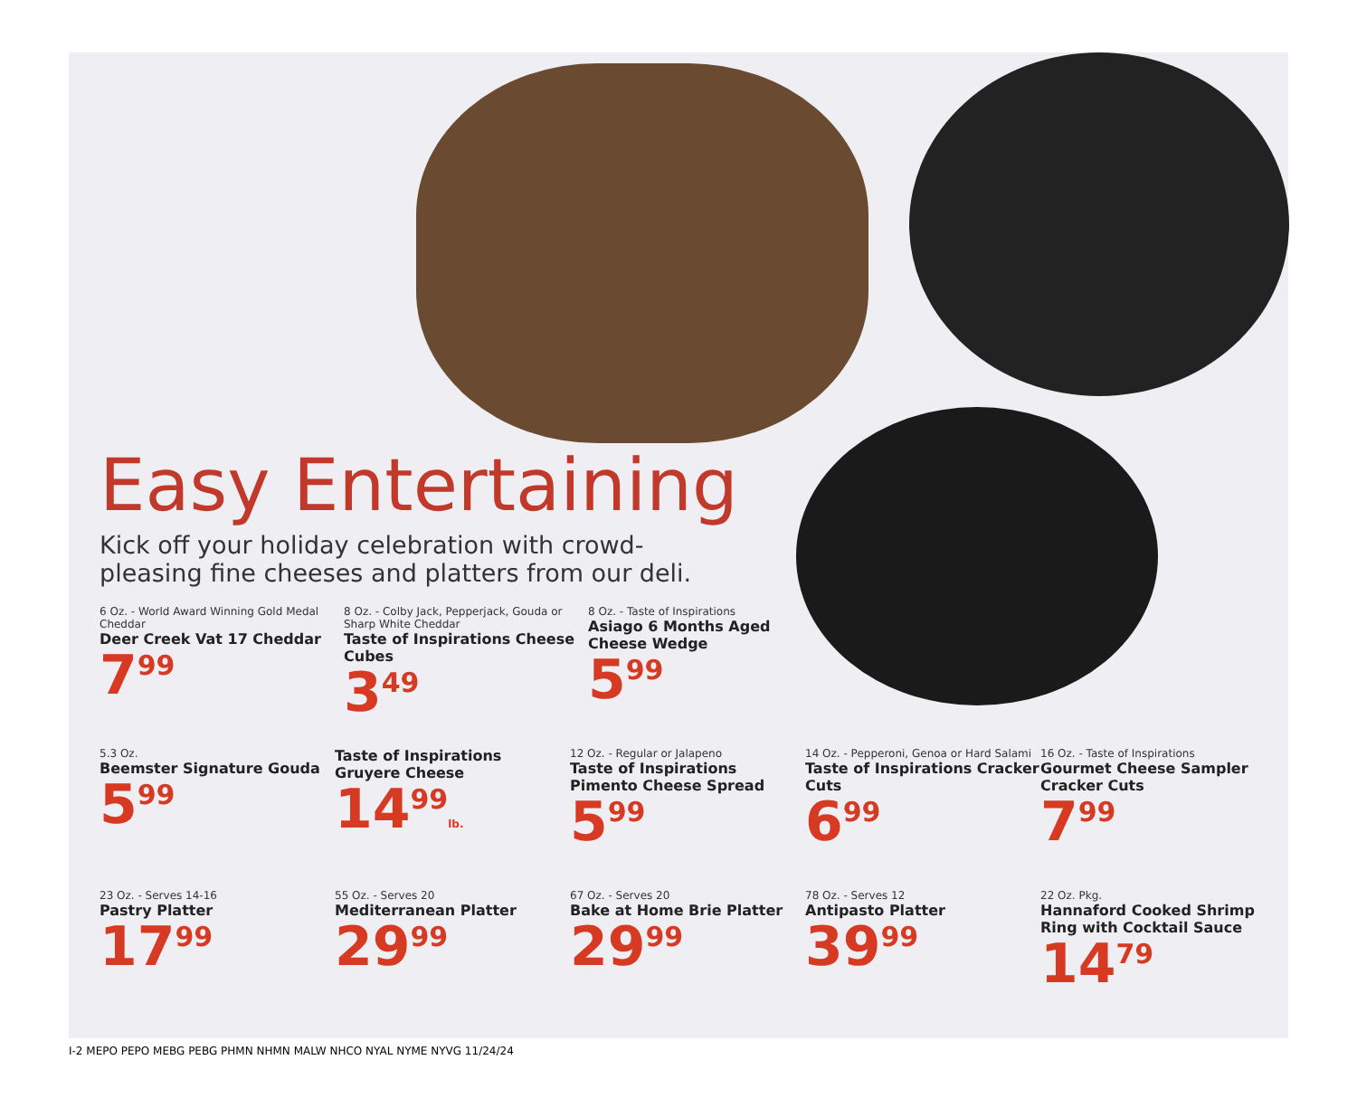Easy Entertaining
Kick off your holiday celebration with crowd-pleasing fine cheeses and platters from our deli.
6 Oz. - World Award Winning Gold Medal Cheddar
Deer Creek Vat 17 Cheddar
7<sup>99</sup>
8 Oz. - Colby Jack, Pepperjack, Gouda or Sharp White Cheddar
Taste of Inspirations Cheese Cubes
3<sup>49</sup>
8 Oz. - Taste of Inspirations
Asiago 6 Months Aged Cheese Wedge
5<sup>99</sup>
5.3 Oz.
Beemster Signature Gouda
5<sup>99</sup>
Taste of Inspirations Gruyere Cheese
14<sup>99</sup>lb.
12 Oz. - Regular or Jalapeno
Taste of Inspirations Pimento Cheese Spread
5<sup>99</sup>
14 Oz. - Pepperoni, Genoa or Hard Salami
Taste of Inspirations Cracker Cuts
6<sup>99</sup>
16 Oz. - Taste of Inspirations
Gourmet Cheese Sampler Cracker Cuts
7<sup>99</sup>
23 Oz. - Serves 14-16
Pastry Platter
17<sup>99</sup>
55 Oz. - Serves 20
Mediterranean Platter
29<sup>99</sup>
67 Oz. - Serves 20
Bake at Home Brie Platter
29<sup>99</sup>
78 Oz. - Serves 12
Antipasto Platter
39<sup>99</sup>
22 Oz. Pkg.
Hannaford Cooked Shrimp Ring with Cocktail Sauce
14<sup>79</sup>
I-2 MEPO PEPO MEBG PEBG PHMN NHMN MALW NHCO NYAL NYME NYVG 11/24/24